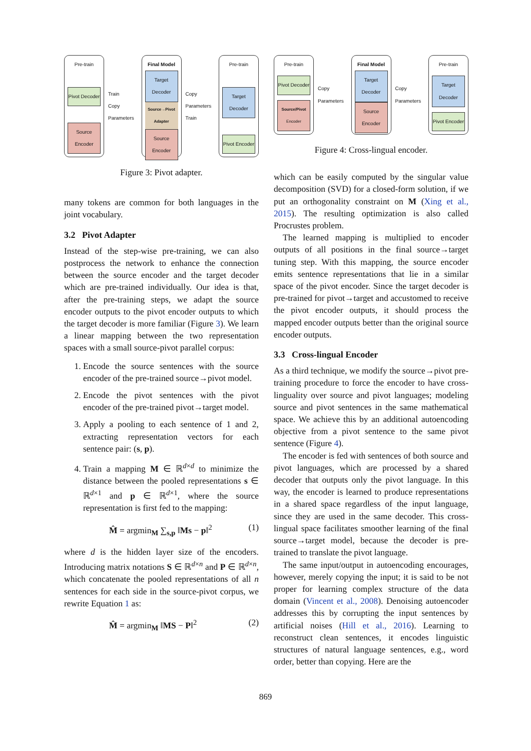Pre-train
Pivot Decoder
Source Encoder
Train
Copy Parameters
Final Model
Target Decoder
Source→Pivot Adapter
Source Encoder
Copy Parameters
Train
Pre-train
Target Decoder
Pivot Encoder
Figure 3: Pivot adapter.
many tokens are common for both languages in the joint vocabulary.
3.2 Pivot Adapter
Instead of the step-wise pre-training, we can also postprocess the network to enhance the connection between the source encoder and the target decoder which are pre-trained individually. Our idea is that, after the pre-training steps, we adapt the source encoder outputs to the pivot encoder outputs to which the target decoder is more familiar (Figure 3). We learn a linear mapping between the two representation spaces with a small source-pivot parallel corpus:
1. Encode the source sentences with the source encoder of the pre-trained source→pivot model.
2. Encode the pivot sentences with the pivot encoder of the pre-trained pivot→target model.
3. Apply a pooling to each sentence of 1 and 2, extracting representation vectors for each sentence pair: (s, p).
4. Train a mapping M ∈ ℝ<sup>d×d</sup> to minimize the distance between the pooled representations s ∈ ℝ<sup>d×1</sup> and p ∈ ℝ<sup>d×1</sup>, where the source representation is first fed to the mapping:
M̂ = argmin<sub>M</sub> ∑<sub>s,p</sub> ‖Ms − p‖<sup>2</sup> (1)
where d is the hidden layer size of the encoders. Introducing matrix notations S ∈ ℝ<sup>d×n</sup> and P ∈ ℝ<sup>d×n</sup>, which concatenate the pooled representations of all n sentences for each side in the source-pivot corpus, we rewrite Equation 1 as:
M̂ = argmin<sub>M</sub> ‖MS − P‖<sup>2</sup> (2)
Pre-train
Pivot Decoder
Source/Pivot Encoder
Copy Parameters
Final Model
Target Decoder
Source Encoder
Copy Parameters
Pre-train
Target Decoder
Pivot Encoder
Figure 4: Cross-lingual encoder.
which can be easily computed by the singular value decomposition (SVD) for a closed-form solution, if we put an orthogonality constraint on M (Xing et al., 2015). The resulting optimization is also called Procrustes problem.
The learned mapping is multiplied to encoder outputs of all positions in the final source→target tuning step. With this mapping, the source encoder emits sentence representations that lie in a similar space of the pivot encoder. Since the target decoder is pre-trained for pivot→target and accustomed to receive the pivot encoder outputs, it should process the mapped encoder outputs better than the original source encoder outputs.
3.3 Cross-lingual Encoder
As a third technique, we modify the source→pivot pre-training procedure to force the encoder to have cross-linguality over source and pivot languages; modeling source and pivot sentences in the same mathematical space. We achieve this by an additional autoencoding objective from a pivot sentence to the same pivot sentence (Figure 4).
The encoder is fed with sentences of both source and pivot languages, which are processed by a shared decoder that outputs only the pivot language. In this way, the encoder is learned to produce representations in a shared space regardless of the input language, since they are used in the same decoder. This cross-lingual space facilitates smoother learning of the final source→target model, because the decoder is pre-trained to translate the pivot language.
The same input/output in autoencoding encourages, however, merely copying the input; it is said to be not proper for learning complex structure of the data domain (Vincent et al., 2008). Denoising autoencoder addresses this by corrupting the input sentences by artificial noises (Hill et al., 2016). Learning to reconstruct clean sentences, it encodes linguistic structures of natural language sentences, e.g., word order, better than copying. Here are the
869